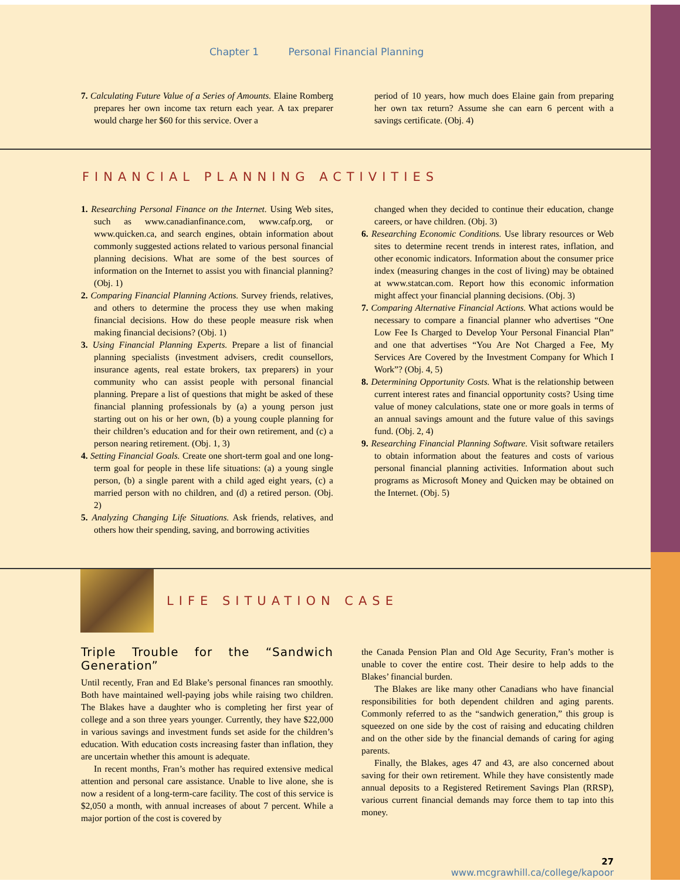Chapter 1 Personal Financial Planning
7. Calculating Future Value of a Series of Amounts. Elaine Romberg prepares her own income tax return each year. A tax preparer would charge her $60 for this service. Over a
period of 10 years, how much does Elaine gain from preparing her own tax return? Assume she can earn 6 percent with a savings certificate. (Obj. 4)
FINANCIAL PLANNING ACTIVITIES
1. Researching Personal Finance on the Internet. Using Web sites, such as www.canadianfinance.com, www.cafp.org, or www.quicken.ca, and search engines, obtain information about commonly suggested actions related to various personal financial planning decisions. What are some of the best sources of information on the Internet to assist you with financial planning? (Obj. 1)
2. Comparing Financial Planning Actions. Survey friends, relatives, and others to determine the process they use when making financial decisions. How do these people measure risk when making financial decisions? (Obj. 1)
3. Using Financial Planning Experts. Prepare a list of financial planning specialists (investment advisers, credit counsellors, insurance agents, real estate brokers, tax preparers) in your community who can assist people with personal financial planning. Prepare a list of questions that might be asked of these financial planning professionals by (a) a young person just starting out on his or her own, (b) a young couple planning for their children’s education and for their own retirement, and (c) a person nearing retirement. (Obj. 1, 3)
4. Setting Financial Goals. Create one short-term goal and one long-term goal for people in these life situations: (a) a young single person, (b) a single parent with a child aged eight years, (c) a married person with no children, and (d) a retired person. (Obj. 2)
5. Analyzing Changing Life Situations. Ask friends, relatives, and others how their spending, saving, and borrowing activities
changed when they decided to continue their education, change careers, or have children. (Obj. 3)
6. Researching Economic Conditions. Use library resources or Web sites to determine recent trends in interest rates, inflation, and other economic indicators. Information about the consumer price index (measuring changes in the cost of living) may be obtained at www.statcan.com. Report how this economic information might affect your financial planning decisions. (Obj. 3)
7. Comparing Alternative Financial Actions. What actions would be necessary to compare a financial planner who advertises “One Low Fee Is Charged to Develop Your Personal Financial Plan” and one that advertises “You Are Not Charged a Fee, My Services Are Covered by the Investment Company for Which I Work”? (Obj. 4, 5)
8. Determining Opportunity Costs. What is the relationship between current interest rates and financial opportunity costs? Using time value of money calculations, state one or more goals in terms of an annual savings amount and the future value of this savings fund. (Obj. 2, 4)
9. Researching Financial Planning Software. Visit software retailers to obtain information about the features and costs of various personal financial planning activities. Information about such programs as Microsoft Money and Quicken may be obtained on the Internet. (Obj. 5)
LIFE SITUATION CASE
Triple Trouble for the “Sandwich Generation”
Until recently, Fran and Ed Blake’s personal finances ran smoothly. Both have maintained well-paying jobs while raising two children. The Blakes have a daughter who is completing her first year of college and a son three years younger. Currently, they have $22,000 in various savings and investment funds set aside for the children’s education. With education costs increasing faster than inflation, they are uncertain whether this amount is adequate.
In recent months, Fran’s mother has required extensive medical attention and personal care assistance. Unable to live alone, she is now a resident of a long-term-care facility. The cost of this service is $2,050 a month, with annual increases of about 7 percent. While a major portion of the cost is covered by
the Canada Pension Plan and Old Age Security, Fran’s mother is unable to cover the entire cost. Their desire to help adds to the Blakes’ financial burden.
The Blakes are like many other Canadians who have financial responsibilities for both dependent children and aging parents. Commonly referred to as the “sandwich generation,” this group is squeezed on one side by the cost of raising and educating children and on the other side by the financial demands of caring for aging parents.
Finally, the Blakes, ages 47 and 43, are also concerned about saving for their own retirement. While they have consistently made annual deposits to a Registered Retirement Savings Plan (RRSP), various current financial demands may force them to tap into this money.
27
www.mcgrawhill.ca/college/kapoor